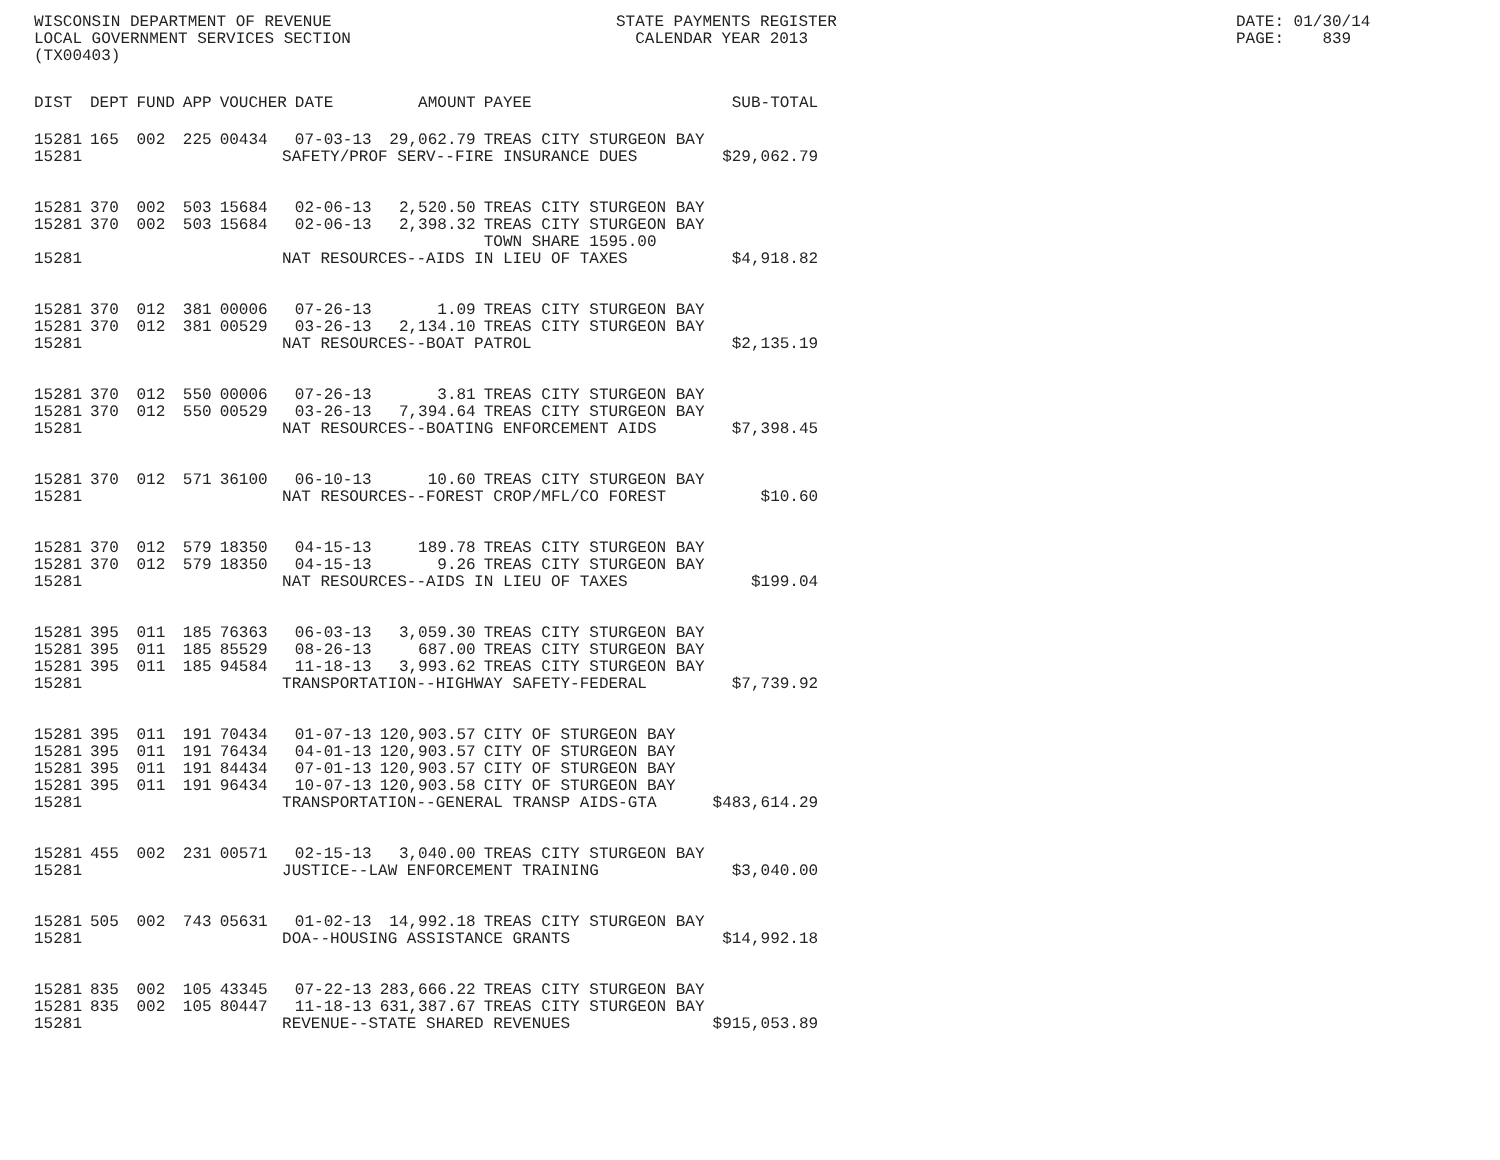WISCONSIN DEPARTMENT OF REVENUE LOCAL GOVERNMENT SERVICES SECTION (TX00403)
STATE PAYMENTS REGISTER CALENDAR YEAR 2013
DATE: 01/30/14 PAGE: 839
| DIST | DEPT | FUND | APP | VOUCHER | DATE | AMOUNT | PAYEE | SUB-TOTAL |
| --- | --- | --- | --- | --- | --- | --- | --- | --- |
| 15281 | 165 | 002 | 225 | 00434 | 07-03-13 | 29,062.79 | TREAS CITY STURGEON BAY | |
| 15281 | SAFETY/PROF SERV--FIRE INSURANCE DUES | | | | | | | $29,062.79 |
| 15281 | 370 | 002 | 503 | 15684 | 02-06-13 | 2,520.50 | TREAS CITY STURGEON BAY | |
| 15281 | 370 | 002 | 503 | 15684 | 02-06-13 | 2,398.32 | TREAS CITY STURGEON BAY TOWN SHARE 1595.00 | |
| 15281 | NAT RESOURCES--AIDS IN LIEU OF TAXES | | | | | | | $4,918.82 |
| 15281 | 370 | 012 | 381 | 00006 | 07-26-13 | 1.09 | TREAS CITY STURGEON BAY | |
| 15281 | 370 | 012 | 381 | 00529 | 03-26-13 | 2,134.10 | TREAS CITY STURGEON BAY | |
| 15281 | NAT RESOURCES--BOAT PATROL | | | | | | | $2,135.19 |
| 15281 | 370 | 012 | 550 | 00006 | 07-26-13 | 3.81 | TREAS CITY STURGEON BAY | |
| 15281 | 370 | 012 | 550 | 00529 | 03-26-13 | 7,394.64 | TREAS CITY STURGEON BAY | |
| 15281 | NAT RESOURCES--BOATING ENFORCEMENT AIDS | | | | | | | $7,398.45 |
| 15281 | 370 | 012 | 571 | 36100 | 06-10-13 | 10.60 | TREAS CITY STURGEON BAY | |
| 15281 | NAT RESOURCES--FOREST CROP/MFL/CO FOREST | | | | | | | $10.60 |
| 15281 | 370 | 012 | 579 | 18350 | 04-15-13 | 189.78 | TREAS CITY STURGEON BAY | |
| 15281 | 370 | 012 | 579 | 18350 | 04-15-13 | 9.26 | TREAS CITY STURGEON BAY | |
| 15281 | NAT RESOURCES--AIDS IN LIEU OF TAXES | | | | | | | $199.04 |
| 15281 | 395 | 011 | 185 | 76363 | 06-03-13 | 3,059.30 | TREAS CITY STURGEON BAY | |
| 15281 | 395 | 011 | 185 | 85529 | 08-26-13 | 687.00 | TREAS CITY STURGEON BAY | |
| 15281 | 395 | 011 | 185 | 94584 | 11-18-13 | 3,993.62 | TREAS CITY STURGEON BAY | |
| 15281 | TRANSPORTATION--HIGHWAY SAFETY-FEDERAL | | | | | | | $7,739.92 |
| 15281 | 395 | 011 | 191 | 70434 | 01-07-13 | 120,903.57 | CITY OF STURGEON BAY | |
| 15281 | 395 | 011 | 191 | 76434 | 04-01-13 | 120,903.57 | CITY OF STURGEON BAY | |
| 15281 | 395 | 011 | 191 | 84434 | 07-01-13 | 120,903.57 | CITY OF STURGEON BAY | |
| 15281 | 395 | 011 | 191 | 96434 | 10-07-13 | 120,903.58 | CITY OF STURGEON BAY | |
| 15281 | TRANSPORTATION--GENERAL TRANSP AIDS-GTA | | | | | | | $483,614.29 |
| 15281 | 455 | 002 | 231 | 00571 | 02-15-13 | 3,040.00 | TREAS CITY STURGEON BAY | |
| 15281 | JUSTICE--LAW ENFORCEMENT TRAINING | | | | | | | $3,040.00 |
| 15281 | 505 | 002 | 743 | 05631 | 01-02-13 | 14,992.18 | TREAS CITY STURGEON BAY | |
| 15281 | DOA--HOUSING ASSISTANCE GRANTS | | | | | | | $14,992.18 |
| 15281 | 835 | 002 | 105 | 43345 | 07-22-13 | 283,666.22 | TREAS CITY STURGEON BAY | |
| 15281 | 835 | 002 | 105 | 80447 | 11-18-13 | 631,387.67 | TREAS CITY STURGEON BAY | |
| 15281 | REVENUE--STATE SHARED REVENUES | | | | | | | $915,053.89 |